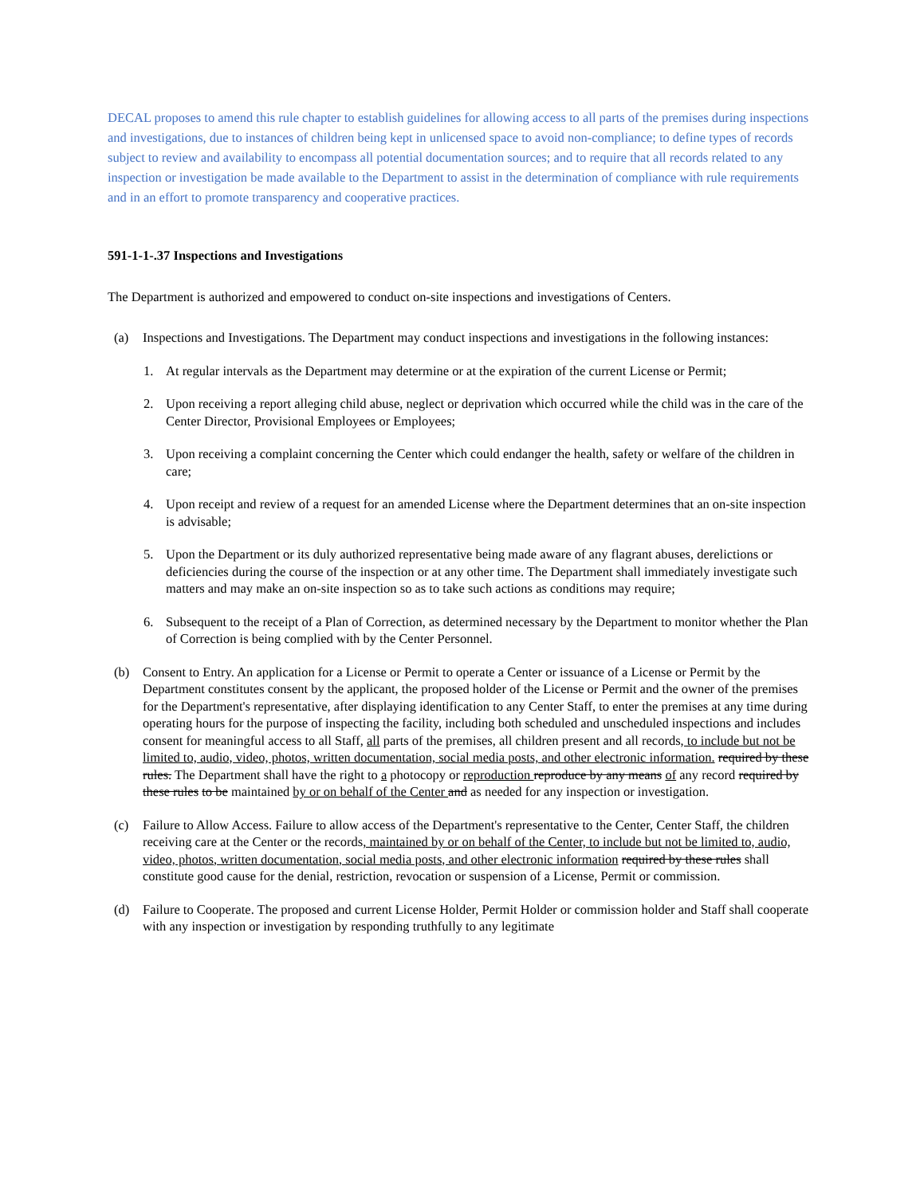DECAL proposes to amend this rule chapter to establish guidelines for allowing access to all parts of the premises during inspections and investigations, due to instances of children being kept in unlicensed space to avoid non-compliance; to define types of records subject to review and availability to encompass all potential documentation sources; and to require that all records related to any inspection or investigation be made available to the Department to assist in the determination of compliance with rule requirements and in an effort to promote transparency and cooperative practices.
591-1-1-.37 Inspections and Investigations
The Department is authorized and empowered to conduct on-site inspections and investigations of Centers.
(a) Inspections and Investigations. The Department may conduct inspections and investigations in the following instances:
1. At regular intervals as the Department may determine or at the expiration of the current License or Permit;
2. Upon receiving a report alleging child abuse, neglect or deprivation which occurred while the child was in the care of the Center Director, Provisional Employees or Employees;
3. Upon receiving a complaint concerning the Center which could endanger the health, safety or welfare of the children in care;
4. Upon receipt and review of a request for an amended License where the Department determines that an on-site inspection is advisable;
5. Upon the Department or its duly authorized representative being made aware of any flagrant abuses, derelictions or deficiencies during the course of the inspection or at any other time. The Department shall immediately investigate such matters and may make an on-site inspection so as to take such actions as conditions may require;
6. Subsequent to the receipt of a Plan of Correction, as determined necessary by the Department to monitor whether the Plan of Correction is being complied with by the Center Personnel.
(b) Consent to Entry. An application for a License or Permit to operate a Center or issuance of a License or Permit by the Department constitutes consent by the applicant, the proposed holder of the License or Permit and the owner of the premises for the Department's representative, after displaying identification to any Center Staff, to enter the premises at any time during operating hours for the purpose of inspecting the facility, including both scheduled and unscheduled inspections and includes consent for meaningful access to all Staff, all parts of the premises, all children present and all records, to include but not be limited to, audio, video, photos, written documentation, social media posts, and other electronic information. required by these rules. The Department shall have the right to a photocopy or reproduction reproduce by any means of any record required by these rules to be maintained by or on behalf of the Center and as needed for any inspection or investigation.
(c) Failure to Allow Access. Failure to allow access of the Department's representative to the Center, Center Staff, the children receiving care at the Center or the records, maintained by or on behalf of the Center, to include but not be limited to, audio, video, photos, written documentation, social media posts, and other electronic information required by these rules shall constitute good cause for the denial, restriction, revocation or suspension of a License, Permit or commission.
(d) Failure to Cooperate. The proposed and current License Holder, Permit Holder or commission holder and Staff shall cooperate with any inspection or investigation by responding truthfully to any legitimate